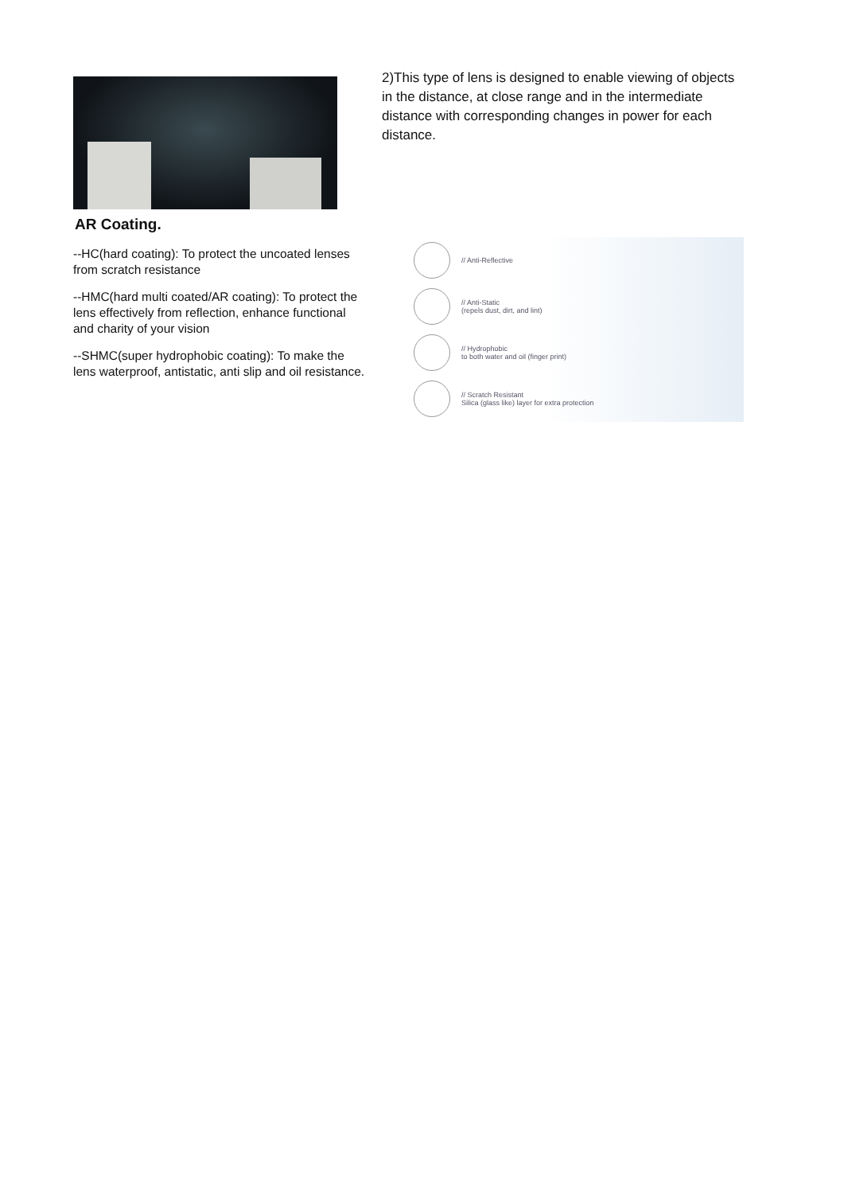AR Coating.
--HC(hard coating): To protect the uncoated lenses from scratch resistance
--HMC(hard multi coated/AR coating): To protect the lens effectively from reflection, enhance functional and charity of your vision
--SHMC(super hydrophobic coating): To make the lens waterproof, antistatic, anti slip and oil resistance.
2)This type of lens is designed to enable viewing of objects in the distance, at close range and in the intermediate distance with corresponding changes in power for each distance.
// Anti-Reflective
// Anti-Static
(repels dust, dirt, and lint)
// Hydrophobic
to both water and oil (finger print)
// Scratch Resistant
Silica (glass like) layer for extra protection